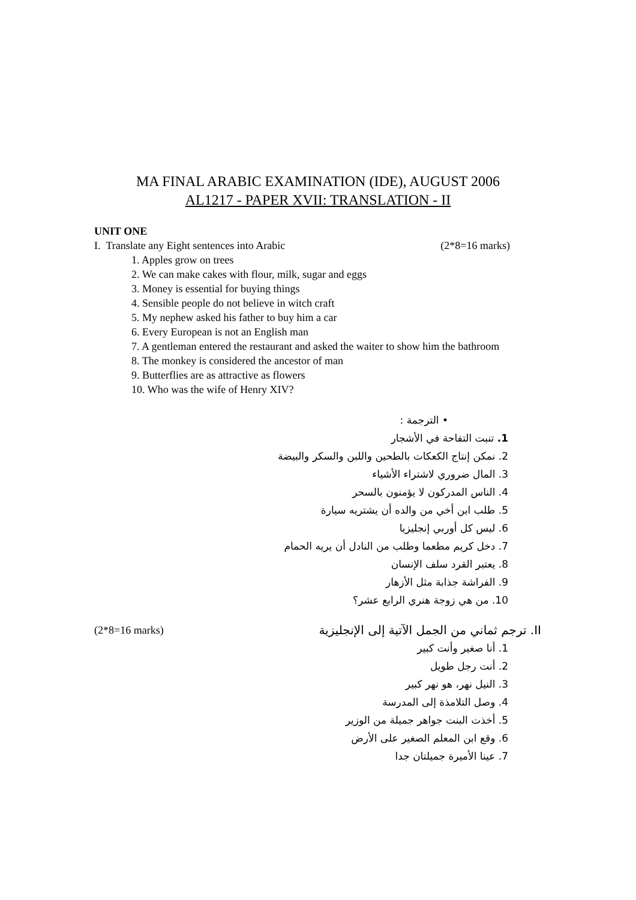MA FINAL ARABIC EXAMINATION (IDE), AUGUST 2006
AL1217 - PAPER XVII: TRANSLATION - II
UNIT ONE
I. Translate any Eight sentences into Arabic (2*8=16 marks)
1. Apples grow on trees
2. We can make cakes with flour, milk, sugar and eggs
3. Money is essential for buying things
4. Sensible people do not believe in witch craft
5. My nephew asked his father to buy him a car
6. Every European is not an English man
7. A gentleman entered the restaurant and asked the waiter to show him the bathroom
8. The monkey is considered the ancestor of man
9. Butterflies are as attractive as flowers
10. Who was the wife of Henry XIV?
• الترجمة :
1. تنبت التفاحة في الأشجار
2. نمكن إنتاج الكعكات بالطحين واللبن والسكر والبيضة
3. المال ضروري لاشتراء الأشياء
4. الناس المدركون لا يؤمنون بالسحر
5. طلب ابن أخي من والده أن يشتريه سيارة
6. ليس كل أوربي إنجليزيا
7. دخل كريم مطعما وطلب من النادل أن يريه الحمام
8. يعتبر القرد سلف الإنسان
9. الفراشة جذابة مثل الأزهار
10. من هي زوجة هنري الرابع عشر؟
II. ترجم ثماني من الجمل الآتية إلى الإنجليزية (2*8=16 marks)
1. أنا صغير وأنت كبير
2. أنت رجل طويل
3. النيل نهر، هو نهر كبير
4. وصل التلامذة إلى المدرسة
5. أخذت البنت جواهر جميلة من الوزير
6. وقع ابن المعلم الصغير على الأرض
7. عينا الأميرة جميلتان جدا